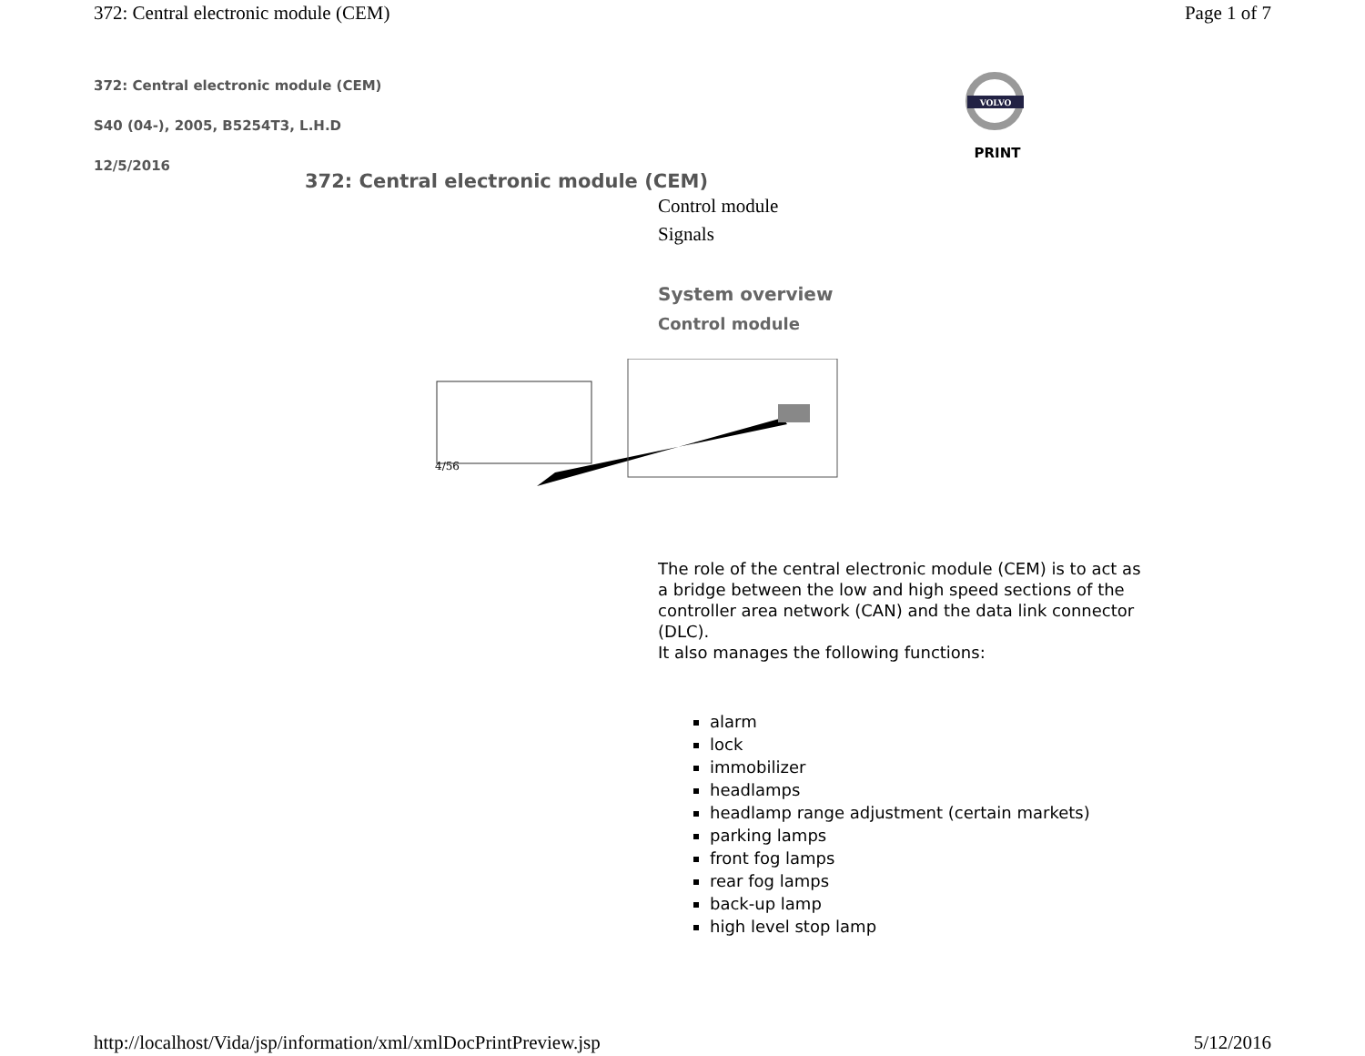372: Central electronic module (CEM) Page 1 of 7
372: Central electronic module (CEM)
S40 (04-), 2005, B5254T3, L.H.D
12/5/2016
VOLVO
PRINT
372: Central electronic module (CEM)
Control module
Signals
System overview
Control module
4/56
The role of the central electronic module (CEM) is to act as a bridge between the low and high speed sections of the controller area network (CAN) and the data link connector (DLC).
It also manages the following functions:
alarm
lock
immobilizer
headlamps
headlamp range adjustment (certain markets)
parking lamps
front fog lamps
rear fog lamps
back-up lamp
high level stop lamp
http://localhost/Vida/jsp/information/xml/xmlDocPrintPreview.jsp 5/12/2016